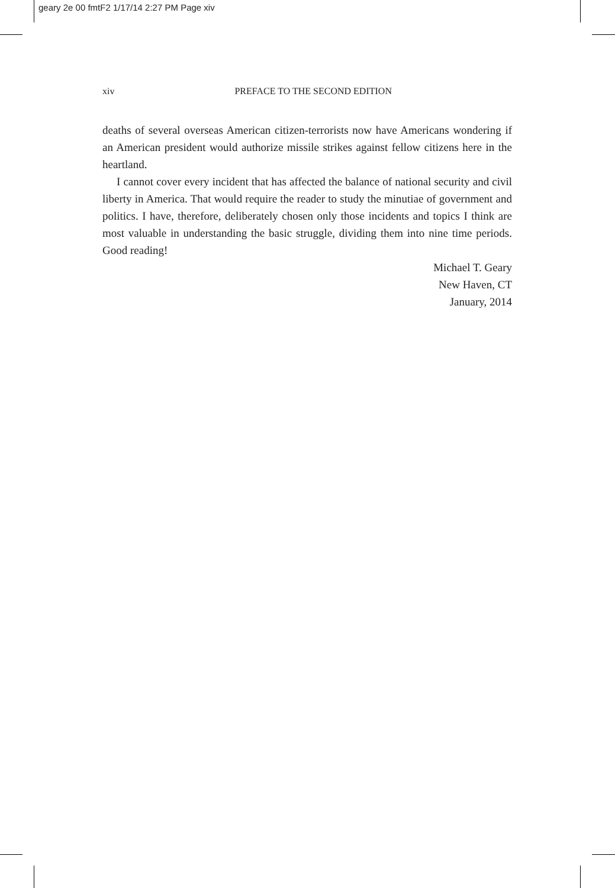geary 2e 00 fmtF2 1/17/14 2:27 PM Page xiv
xiv
PREFACE TO THE SECOND EDITION
deaths of several overseas American citizen-terrorists now have Americans wondering if an American president would authorize missile strikes against fellow citizens here in the heartland.
I cannot cover every incident that has affected the balance of national security and civil liberty in America. That would require the reader to study the minutiae of government and politics. I have, therefore, deliberately chosen only those incidents and topics I think are most valuable in understanding the basic struggle, dividing them into nine time periods. Good reading!
Michael T. Geary
New Haven, CT
January, 2014